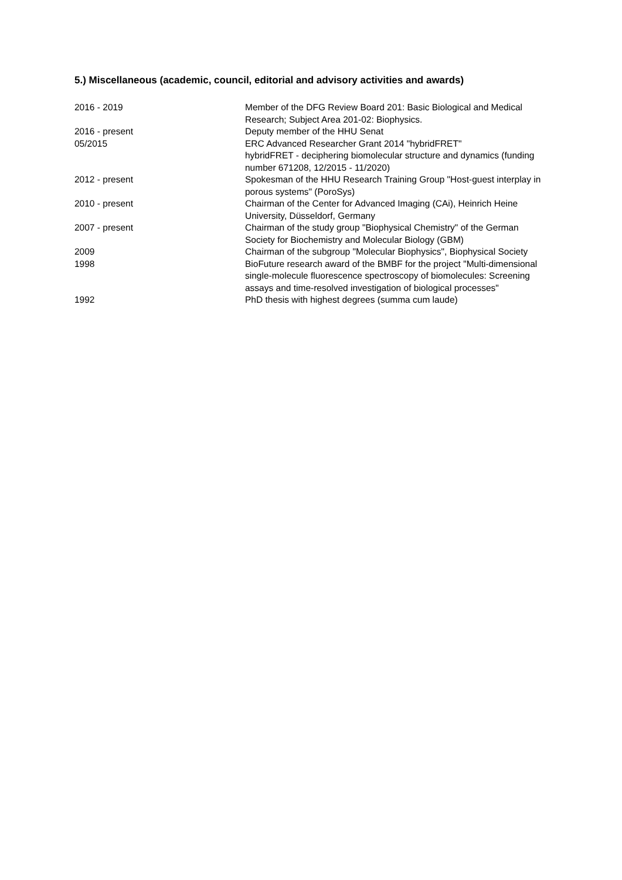5.) Miscellaneous (academic, council, editorial and advisory activities and awards)
| 2016 - 2019 | Member of the DFG Review Board 201: Basic Biological and Medical Research; Subject Area 201-02: Biophysics. |
| 2016 - present | Deputy member of the HHU Senat |
| 05/2015 | ERC Advanced Researcher Grant 2014 "hybridFRET" hybridFRET - deciphering biomolecular structure and dynamics (funding number 671208, 12/2015 - 11/2020) |
| 2012 - present | Spokesman of the HHU Research Training Group "Host-guest interplay in porous systems" (PoroSys) |
| 2010 - present | Chairman of the Center for Advanced Imaging (CAi), Heinrich Heine University, Düsseldorf, Germany |
| 2007 - present | Chairman of the study group "Biophysical Chemistry" of the German Society for Biochemistry and Molecular Biology (GBM) |
| 2009 | Chairman of the subgroup "Molecular Biophysics", Biophysical Society |
| 1998 | BioFuture research award of the BMBF for the project "Multi-dimensional single-molecule fluorescence spectroscopy of biomolecules: Screening assays and time-resolved investigation of biological processes" |
| 1992 | PhD thesis with highest degrees (summa cum laude) |